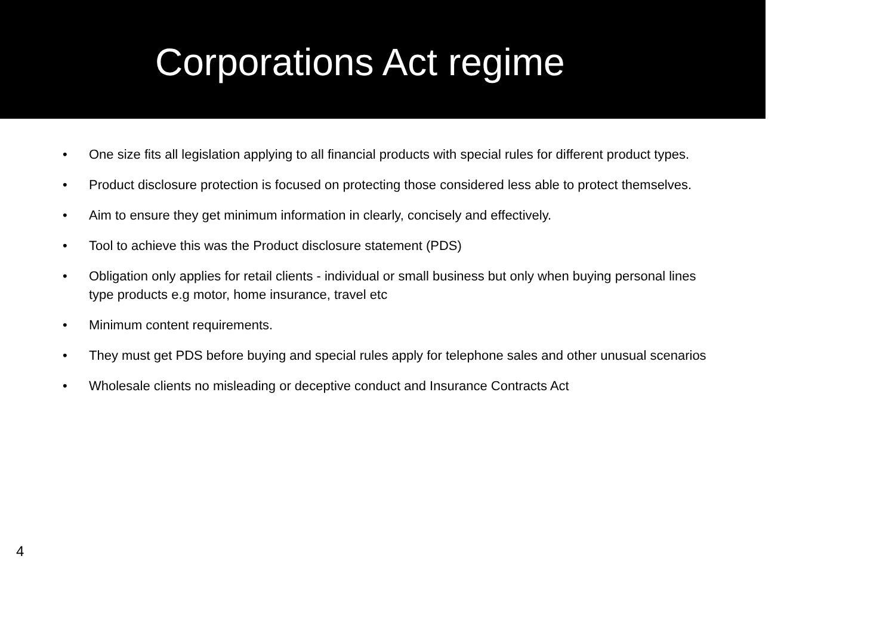Corporations Act regime
• One size fits all legislation applying to all financial products with special rules for different product types.
• Product disclosure protection is focused on protecting those considered less able to protect themselves.
• Aim to ensure they get minimum information in clearly, concisely and effectively.
• Tool to achieve this was the Product disclosure statement (PDS)
• Obligation only applies for retail clients - individual or small business but only when buying personal lines type products e.g motor, home insurance, travel etc
• Minimum content requirements.
• They must get PDS before buying and special rules apply for telephone sales and other unusual scenarios
• Wholesale clients no misleading or deceptive conduct and Insurance Contracts Act
4